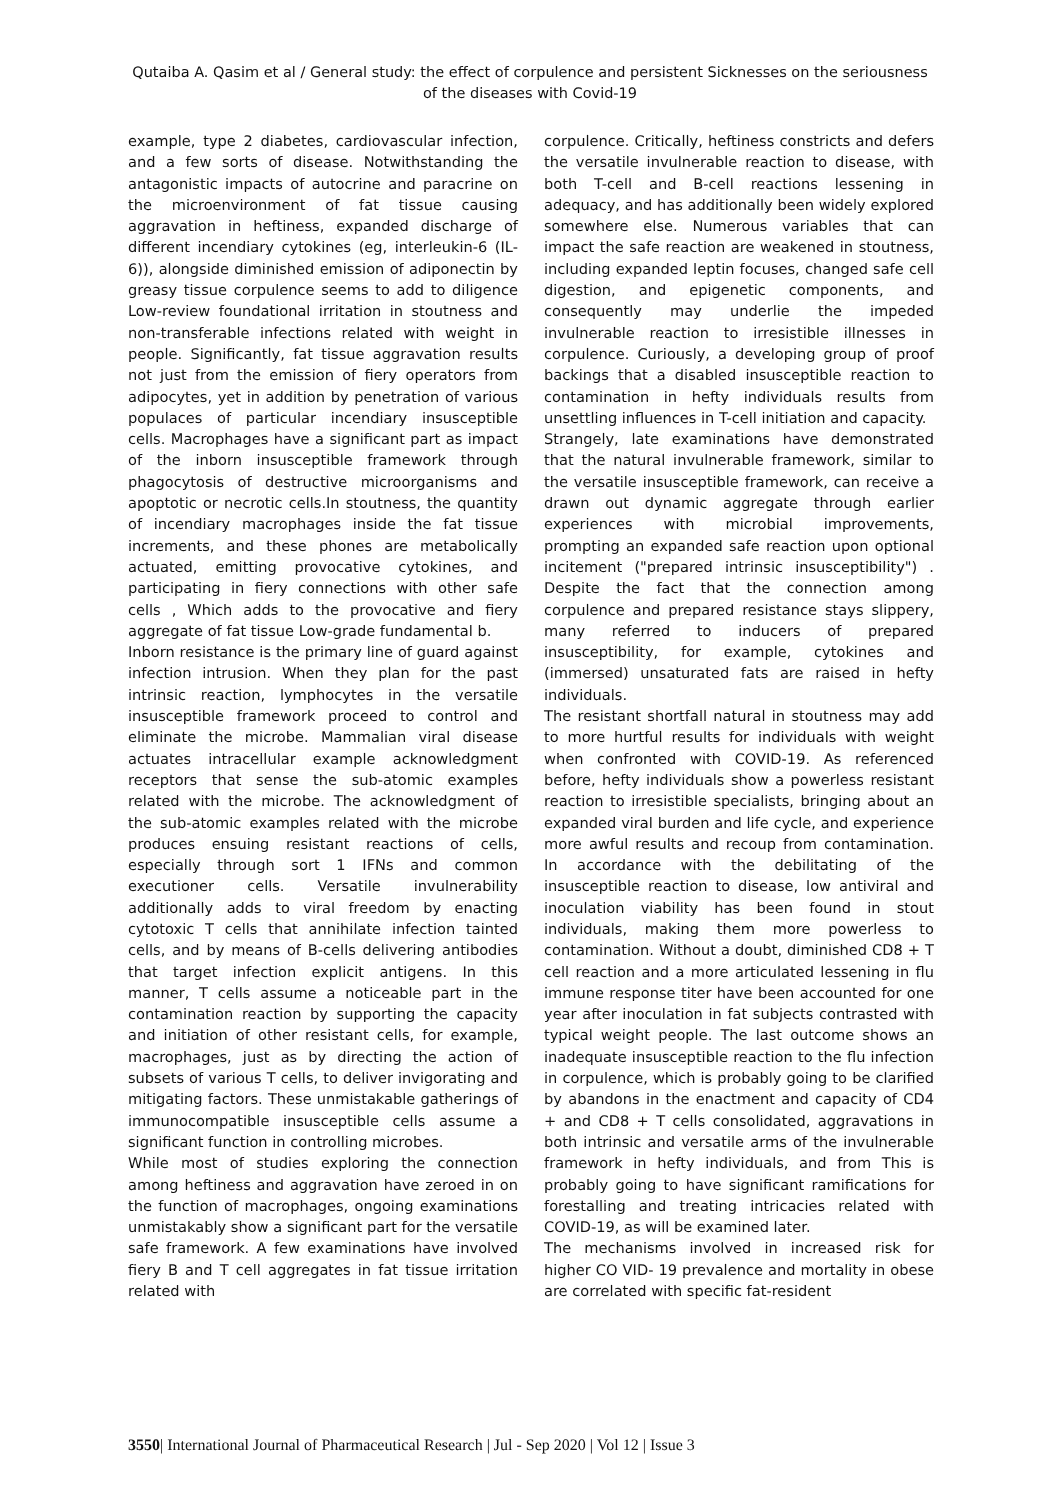Qutaiba A. Qasim et al / General study: the effect of corpulence and persistent Sicknesses on the seriousness of the diseases with Covid-19
example, type 2 diabetes, cardiovascular infection, and a few sorts of disease. Notwithstanding the antagonistic impacts of autocrine and paracrine on the microenvironment of fat tissue causing aggravation in heftiness, expanded discharge of different incendiary cytokines (eg, interleukin-6 (IL-6)), alongside diminished emission of adiponectin by greasy tissue corpulence seems to add to diligence Low-review foundational irritation in stoutness and non-transferable infections related with weight in people. Significantly, fat tissue aggravation results not just from the emission of fiery operators from adipocytes, yet in addition by penetration of various populaces of particular incendiary insusceptible cells. Macrophages have a significant part as impact of the inborn insusceptible framework through phagocytosis of destructive microorganisms and apoptotic or necrotic cells.In stoutness, the quantity of incendiary macrophages inside the fat tissue increments, and these phones are metabolically actuated, emitting provocative cytokines, and participating in fiery connections with other safe cells , Which adds to the provocative and fiery aggregate of fat tissue Low-grade fundamental b.
Inborn resistance is the primary line of guard against infection intrusion. When they plan for the past intrinsic reaction, lymphocytes in the versatile insusceptible framework proceed to control and eliminate the microbe. Mammalian viral disease actuates intracellular example acknowledgment receptors that sense the sub-atomic examples related with the microbe. The acknowledgment of the sub-atomic examples related with the microbe produces ensuing resistant reactions of cells, especially through sort 1 IFNs and common executioner cells. Versatile invulnerability additionally adds to viral freedom by enacting cytotoxic T cells that annihilate infection tainted cells, and by means of B-cells delivering antibodies that target infection explicit antigens. In this manner, T cells assume a noticeable part in the contamination reaction by supporting the capacity and initiation of other resistant cells, for example, macrophages, just as by directing the action of subsets of various T cells, to deliver invigorating and mitigating factors. These unmistakable gatherings of immunocompatible insusceptible cells assume a significant function in controlling microbes.
While most of studies exploring the connection among heftiness and aggravation have zeroed in on the function of macrophages, ongoing examinations unmistakably show a significant part for the versatile safe framework. A few examinations have involved fiery B and T cell aggregates in fat tissue irritation related with
corpulence. Critically, heftiness constricts and defers the versatile invulnerable reaction to disease, with both T-cell and B-cell reactions lessening in adequacy, and has additionally been widely explored somewhere else. Numerous variables that can impact the safe reaction are weakened in stoutness, including expanded leptin focuses, changed safe cell digestion, and epigenetic components, and consequently may underlie the impeded invulnerable reaction to irresistible illnesses in corpulence. Curiously, a developing group of proof backings that a disabled insusceptible reaction to contamination in hefty individuals results from unsettling influences in T-cell initiation and capacity.
Strangely, late examinations have demonstrated that the natural invulnerable framework, similar to the versatile insusceptible framework, can receive a drawn out dynamic aggregate through earlier experiences with microbial improvements, prompting an expanded safe reaction upon optional incitement ("prepared intrinsic insusceptibility") . Despite the fact that the connection among corpulence and prepared resistance stays slippery, many referred to inducers of prepared insusceptibility, for example, cytokines and (immersed) unsaturated fats are raised in hefty individuals.
The resistant shortfall natural in stoutness may add to more hurtful results for individuals with weight when confronted with COVID-19. As referenced before, hefty individuals show a powerless resistant reaction to irresistible specialists, bringing about an expanded viral burden and life cycle, and experience more awful results and recoup from contamination. In accordance with the debilitating of the insusceptible reaction to disease, low antiviral and inoculation viability has been found in stout individuals, making them more powerless to contamination. Without a doubt, diminished CD8 + T cell reaction and a more articulated lessening in flu immune response titer have been accounted for one year after inoculation in fat subjects contrasted with typical weight people. The last outcome shows an inadequate insusceptible reaction to the flu infection in corpulence, which is probably going to be clarified by abandons in the enactment and capacity of CD4 + and CD8 + T cells consolidated, aggravations in both intrinsic and versatile arms of the invulnerable framework in hefty individuals, and from This is probably going to have significant ramifications for forestalling and treating intricacies related with COVID-19, as will be examined later.
The mechanisms involved in increased risk for higher CO VID- 19 prevalence and mortality in obese are correlated with specific fat-resident
3550| International Journal of Pharmaceutical Research | Jul - Sep 2020 | Vol 12 | Issue 3